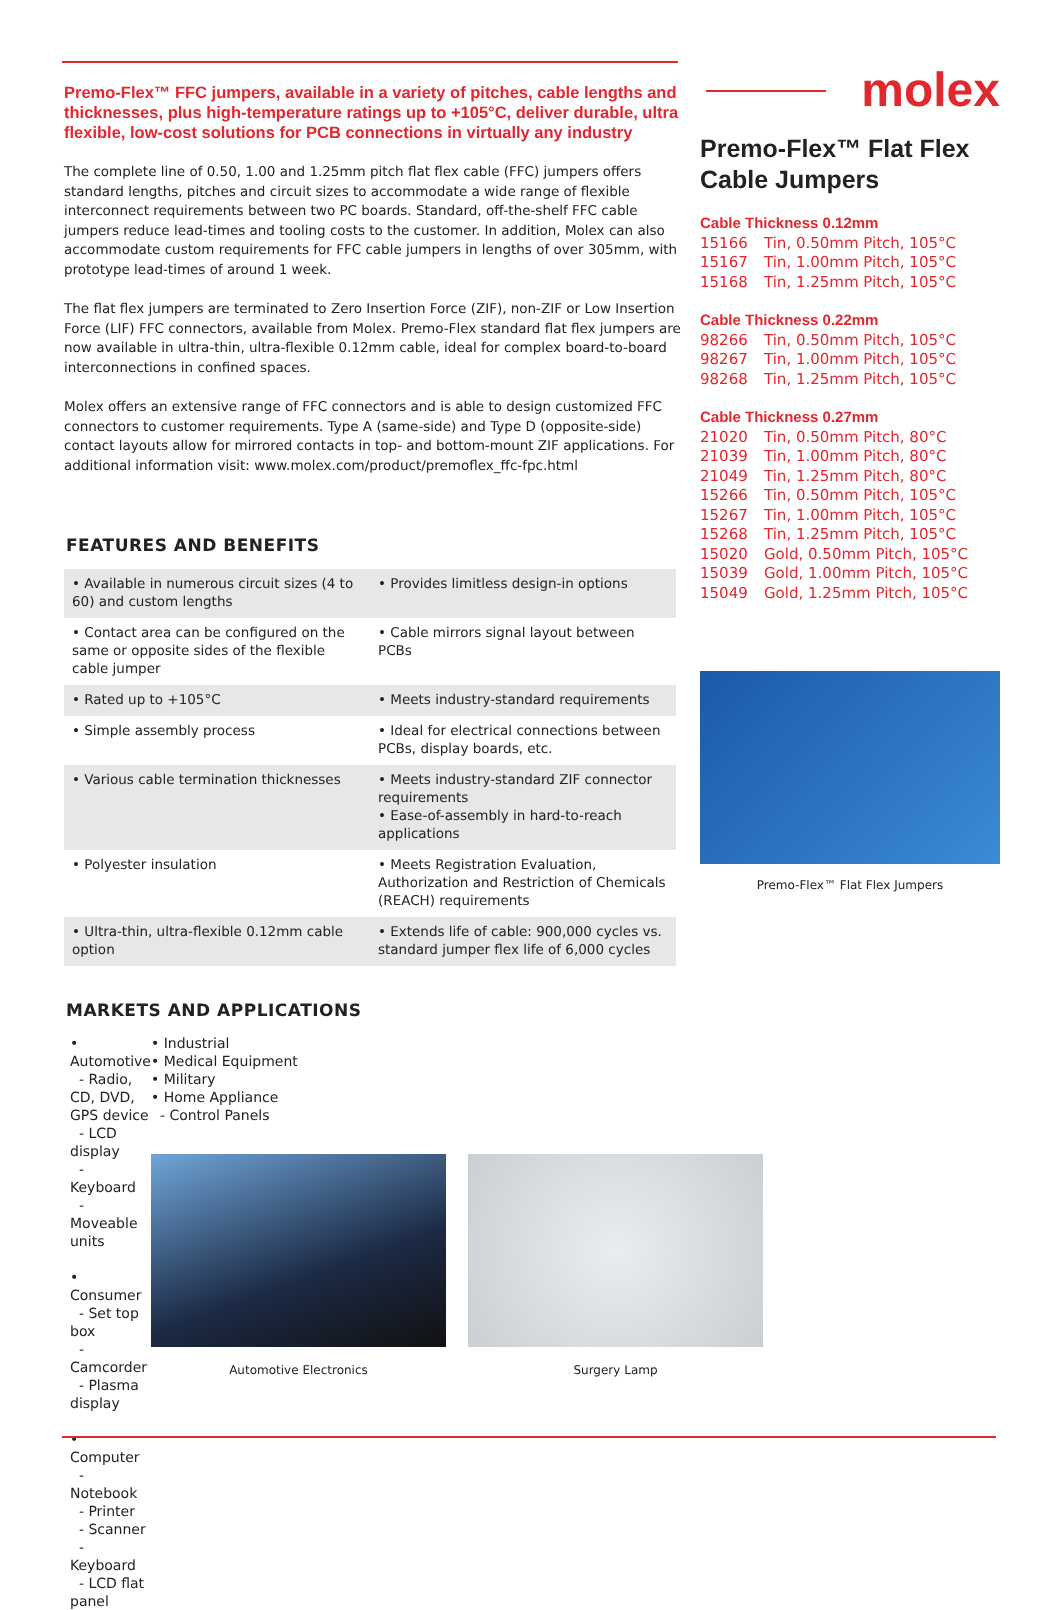Premo-Flex™ FFC jumpers, available in a variety of pitches, cable lengths and thicknesses, plus high-temperature ratings up to +105°C, deliver durable, ultra flexible, low-cost solutions for PCB connections in virtually any industry
The complete line of 0.50, 1.00 and 1.25mm pitch flat flex cable (FFC) jumpers offers standard lengths, pitches and circuit sizes to accommodate a wide range of flexible interconnect requirements between two PC boards. Standard, off-the-shelf FFC cable jumpers reduce lead-times and tooling costs to the customer. In addition, Molex can also accommodate custom requirements for FFC cable jumpers in lengths of over 305mm, with prototype lead-times of around 1 week.
The flat flex jumpers are terminated to Zero Insertion Force (ZIF), non-ZIF or Low Insertion Force (LIF) FFC connectors, available from Molex. Premo-Flex standard flat flex jumpers are now available in ultra-thin, ultra-flexible 0.12mm cable, ideal for complex board-to-board interconnections in confined spaces.
Molex offers an extensive range of FFC connectors and is able to design customized FFC connectors to customer requirements. Type A (same-side) and Type D (opposite-side) contact layouts allow for mirrored contacts in top- and bottom-mount ZIF applications. For additional information visit: www.molex.com/product/premoflex_ffc-fpc.html
FEATURES AND BENEFITS
| • Available in numerous circuit sizes (4 to 60) and custom lengths | • Provides limitless design-in options |
| • Contact area can be configured on the same or opposite sides of the flexible cable jumper | • Cable mirrors signal layout between PCBs |
| • Rated up to +105°C | • Meets industry-standard requirements |
| • Simple assembly process | • Ideal for electrical connections between PCBs, display boards, etc. |
| • Various cable termination thicknesses | • Meets industry-standard ZIF connector requirements • Ease-of-assembly in hard-to-reach applications |
| • Polyester insulation | • Meets Registration Evaluation, Authorization and Restriction of Chemicals (REACH) requirements |
| • Ultra-thin, ultra-flexible 0.12mm cable option | • Extends life of cable: 900,000 cycles vs. standard jumper flex life of 6,000 cycles |
MARKETS AND APPLICATIONS
• Automotive
- Radio, CD, DVD, GPS device
- LCD display
- Keyboard
- Moveable units
• Consumer
- Set top box
- Camcorder
- Plasma display
• Computer
- Notebook
- Printer
- Scanner
- Keyboard
- LCD flat panel
• Industrial
• Medical Equipment
• Military
• Home Appliance
- Control Panels
Automotive Electronics Surgery Lamp
molex
Premo-Flex™ Flat Flex Cable Jumpers
Cable Thickness 0.12mm
15166 Tin, 0.50mm Pitch, 105°C
15167 Tin, 1.00mm Pitch, 105°C
15168 Tin, 1.25mm Pitch, 105°C
Cable Thickness 0.22mm
98266 Tin, 0.50mm Pitch, 105°C
98267 Tin, 1.00mm Pitch, 105°C
98268 Tin, 1.25mm Pitch, 105°C
Cable Thickness 0.27mm
21020 Tin, 0.50mm Pitch, 80°C
21039 Tin, 1.00mm Pitch, 80°C
21049 Tin, 1.25mm Pitch, 80°C
15266 Tin, 0.50mm Pitch, 105°C
15267 Tin, 1.00mm Pitch, 105°C
15268 Tin, 1.25mm Pitch, 105°C
15020 Gold, 0.50mm Pitch, 105°C
15039 Gold, 1.00mm Pitch, 105°C
15049 Gold, 1.25mm Pitch, 105°C
Premo-Flex™ Flat Flex Jumpers